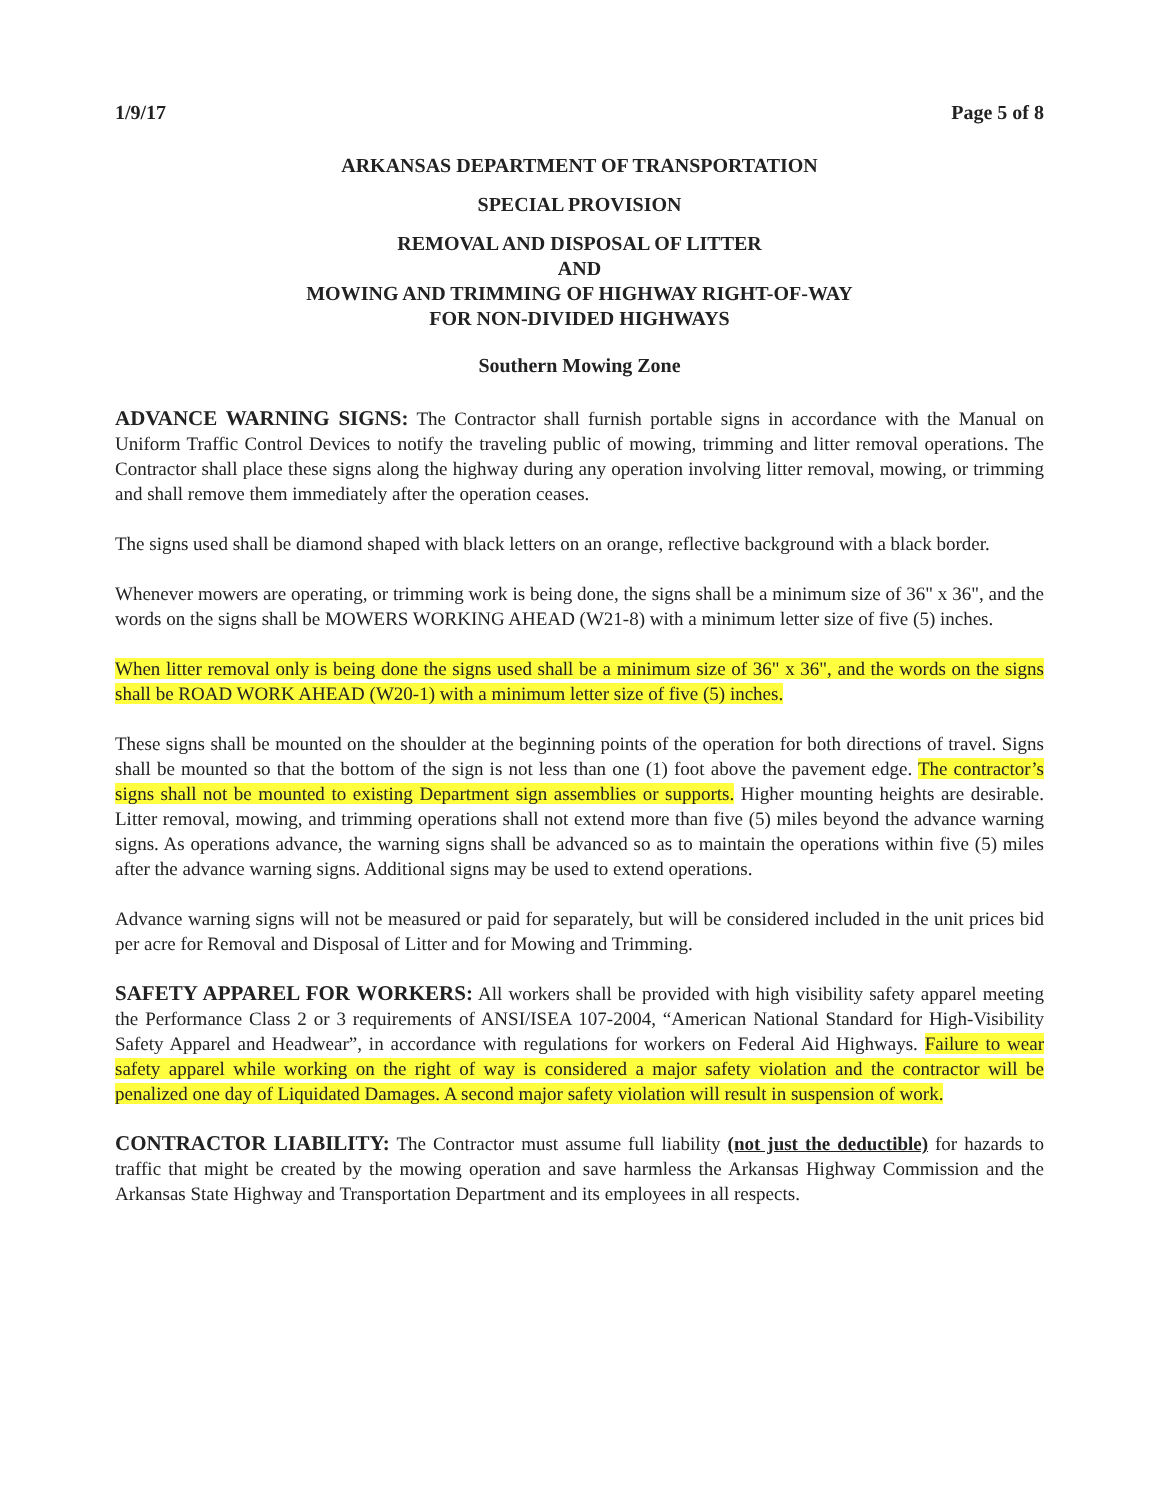1/9/17 Page 5 of 8
ARKANSAS DEPARTMENT OF TRANSPORTATION
SPECIAL PROVISION
REMOVAL AND DISPOSAL OF LITTER
AND
MOWING AND TRIMMING OF HIGHWAY RIGHT-OF-WAY
FOR NON-DIVIDED HIGHWAYS
Southern Mowing Zone
ADVANCE WARNING SIGNS: The Contractor shall furnish portable signs in accordance with the Manual on Uniform Traffic Control Devices to notify the traveling public of mowing, trimming and litter removal operations. The Contractor shall place these signs along the highway during any operation involving litter removal, mowing, or trimming and shall remove them immediately after the operation ceases.
The signs used shall be diamond shaped with black letters on an orange, reflective background with a black border.
Whenever mowers are operating, or trimming work is being done, the signs shall be a minimum size of 36" x 36", and the words on the signs shall be MOWERS WORKING AHEAD (W21-8) with a minimum letter size of five (5) inches.
When litter removal only is being done the signs used shall be a minimum size of 36" x 36", and the words on the signs shall be ROAD WORK AHEAD (W20-1) with a minimum letter size of five (5) inches.
These signs shall be mounted on the shoulder at the beginning points of the operation for both directions of travel. Signs shall be mounted so that the bottom of the sign is not less than one (1) foot above the pavement edge. The contractor’s signs shall not be mounted to existing Department sign assemblies or supports. Higher mounting heights are desirable. Litter removal, mowing, and trimming operations shall not extend more than five (5) miles beyond the advance warning signs. As operations advance, the warning signs shall be advanced so as to maintain the operations within five (5) miles after the advance warning signs. Additional signs may be used to extend operations.
Advance warning signs will not be measured or paid for separately, but will be considered included in the unit prices bid per acre for Removal and Disposal of Litter and for Mowing and Trimming.
SAFETY APPAREL FOR WORKERS: All workers shall be provided with high visibility safety apparel meeting the Performance Class 2 or 3 requirements of ANSI/ISEA 107-2004, “American National Standard for High-Visibility Safety Apparel and Headwear”, in accordance with regulations for workers on Federal Aid Highways. Failure to wear safety apparel while working on the right of way is considered a major safety violation and the contractor will be penalized one day of Liquidated Damages. A second major safety violation will result in suspension of work.
CONTRACTOR LIABILITY: The Contractor must assume full liability (not just the deductible) for hazards to traffic that might be created by the mowing operation and save harmless the Arkansas Highway Commission and the Arkansas State Highway and Transportation Department and its employees in all respects.